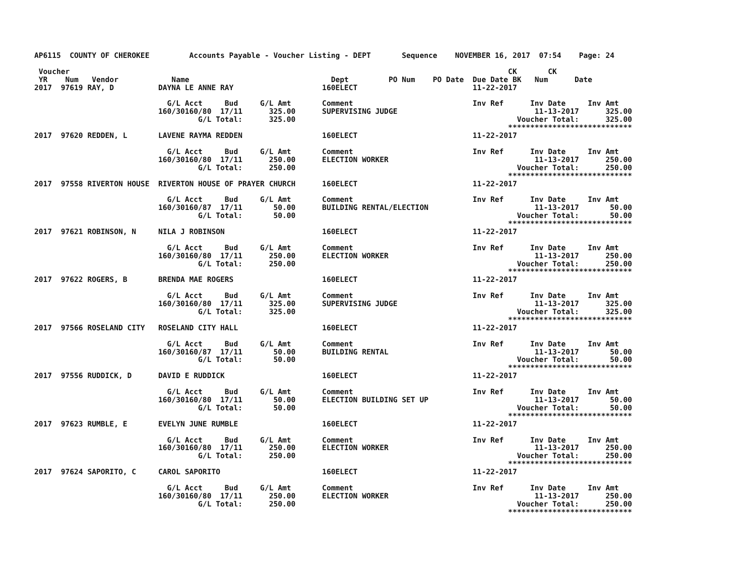AP6115  COUNTY OF CHEROKEE         Accounts Payable - Voucher Listing - DEPT       Sequence    NOVEMBER 16, 2017  07:54    Page: 24

 Voucher                                                                                                   CK       CK
 YR    Num   Vendor            Name                                Dept         PO Num    PO Date  Due Date BK   Num      Date
2017  97619 RAY, D          DAYNA LE ANNE RAY                    160ELECT                          11-22-2017

                              G/L Acct     Bud     G/L Amt       Comment                           Inv Ref      Inv Date     Inv Amt
                            160/30160/80  17/11      325.00      SUPERVISING JUDGE                               11-13-2017      325.00
                                     G/L Total:      325.00                                                  Voucher Total:      325.00
                                                                                                           ****************************
2017  97620 REDDEN, L       LAVENE RAYMA REDDEN                  160ELECT                          11-22-2017

                              G/L Acct     Bud     G/L Amt       Comment                           Inv Ref      Inv Date     Inv Amt
                            160/30160/80  17/11      250.00      ELECTION WORKER                                 11-13-2017      250.00
                                     G/L Total:      250.00                                                  Voucher Total:      250.00
                                                                                                           ****************************
2017  97558 RIVERTON HOUSE  RIVERTON HOUSE OF PRAYER CHURCH      160ELECT                          11-22-2017

                              G/L Acct     Bud     G/L Amt       Comment                           Inv Ref      Inv Date     Inv Amt
                            160/30160/87  17/11       50.00      BUILDING RENTAL/ELECTION                        11-13-2017       50.00
                                     G/L Total:       50.00                                                  Voucher Total:       50.00
                                                                                                           ****************************
2017  97621 ROBINSON, N     NILA J ROBINSON                      160ELECT                          11-22-2017

                              G/L Acct     Bud     G/L Amt       Comment                           Inv Ref      Inv Date     Inv Amt
                            160/30160/80  17/11      250.00      ELECTION WORKER                                 11-13-2017      250.00
                                     G/L Total:      250.00                                                  Voucher Total:      250.00
                                                                                                           ****************************
2017  97622 ROGERS, B       BRENDA MAE ROGERS                    160ELECT                          11-22-2017

                              G/L Acct     Bud     G/L Amt       Comment                           Inv Ref      Inv Date     Inv Amt
                            160/30160/80  17/11      325.00      SUPERVISING JUDGE                               11-13-2017      325.00
                                     G/L Total:      325.00                                                  Voucher Total:      325.00
                                                                                                           ****************************
2017  97566 ROSELAND CITY   ROSELAND CITY HALL                   160ELECT                          11-22-2017

                              G/L Acct     Bud     G/L Amt       Comment                           Inv Ref      Inv Date     Inv Amt
                            160/30160/87  17/11       50.00      BUILDING RENTAL                                 11-13-2017       50.00
                                     G/L Total:       50.00                                                  Voucher Total:       50.00
                                                                                                           ****************************
2017  97556 RUDDICK, D      DAVID E RUDDICK                      160ELECT                          11-22-2017

                              G/L Acct     Bud     G/L Amt       Comment                           Inv Ref      Inv Date     Inv Amt
                            160/30160/80  17/11       50.00      ELECTION BUILDING SET UP                        11-13-2017       50.00
                                     G/L Total:       50.00                                                  Voucher Total:       50.00
                                                                                                           ****************************
2017  97623 RUMBLE, E       EVELYN JUNE RUMBLE                   160ELECT                          11-22-2017

                              G/L Acct     Bud     G/L Amt       Comment                           Inv Ref      Inv Date     Inv Amt
                            160/30160/80  17/11      250.00      ELECTION WORKER                                 11-13-2017      250.00
                                     G/L Total:      250.00                                                  Voucher Total:      250.00
                                                                                                           ****************************
2017  97624 SAPORITO, C     CAROL SAPORITO                       160ELECT                          11-22-2017

                              G/L Acct     Bud     G/L Amt       Comment                           Inv Ref      Inv Date     Inv Amt
                            160/30160/80  17/11      250.00      ELECTION WORKER                                 11-13-2017      250.00
                                     G/L Total:      250.00                                                  Voucher Total:      250.00
                                                                                                           ****************************